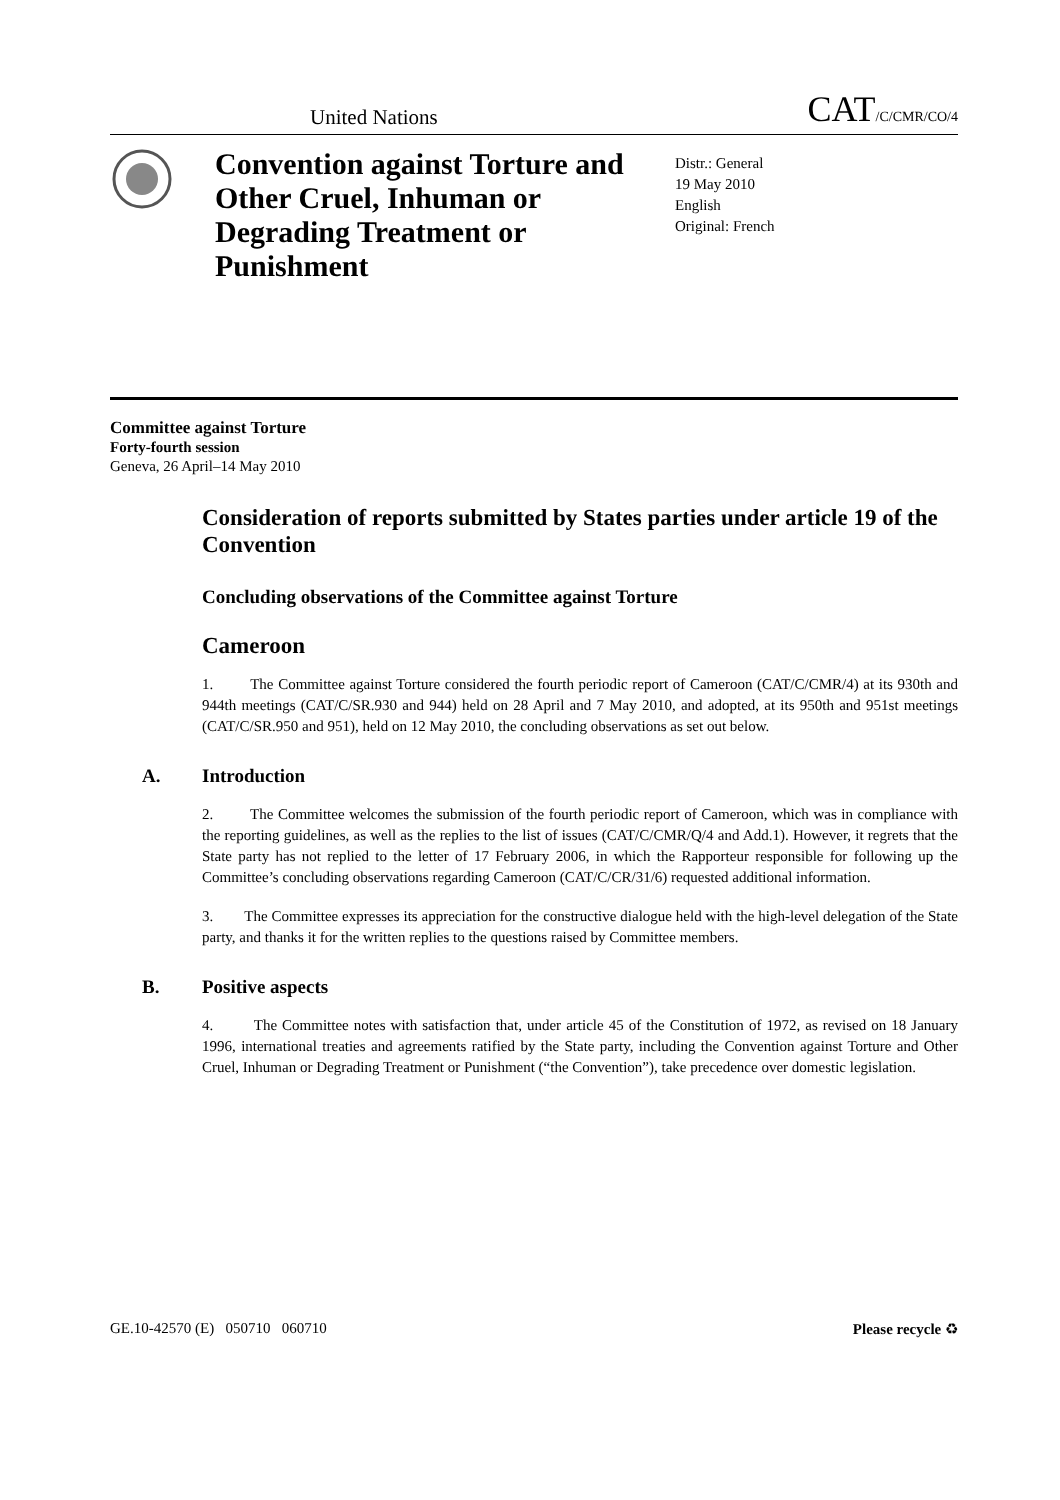United Nations CAT/C/CMR/CO/4
Convention against Torture and Other Cruel, Inhuman or Degrading Treatment or Punishment
Distr.: General
19 May 2010
English
Original: French
Committee against Torture
Forty-fourth session
Geneva, 26 April–14 May 2010
Consideration of reports submitted by States parties under article 19 of the Convention
Concluding observations of the Committee against Torture
Cameroon
1. The Committee against Torture considered the fourth periodic report of Cameroon (CAT/C/CMR/4) at its 930th and 944th meetings (CAT/C/SR.930 and 944) held on 28 April and 7 May 2010, and adopted, at its 950th and 951st meetings (CAT/C/SR.950 and 951), held on 12 May 2010, the concluding observations as set out below.
A. Introduction
2. The Committee welcomes the submission of the fourth periodic report of Cameroon, which was in compliance with the reporting guidelines, as well as the replies to the list of issues (CAT/C/CMR/Q/4 and Add.1). However, it regrets that the State party has not replied to the letter of 17 February 2006, in which the Rapporteur responsible for following up the Committee’s concluding observations regarding Cameroon (CAT/C/CR/31/6) requested additional information.
3. The Committee expresses its appreciation for the constructive dialogue held with the high-level delegation of the State party, and thanks it for the written replies to the questions raised by Committee members.
B. Positive aspects
4. The Committee notes with satisfaction that, under article 45 of the Constitution of 1972, as revised on 18 January 1996, international treaties and agreements ratified by the State party, including the Convention against Torture and Other Cruel, Inhuman or Degrading Treatment or Punishment (“the Convention”), take precedence over domestic legislation.
GE.10-42570 (E) 050710 060710 Please recycle ♻